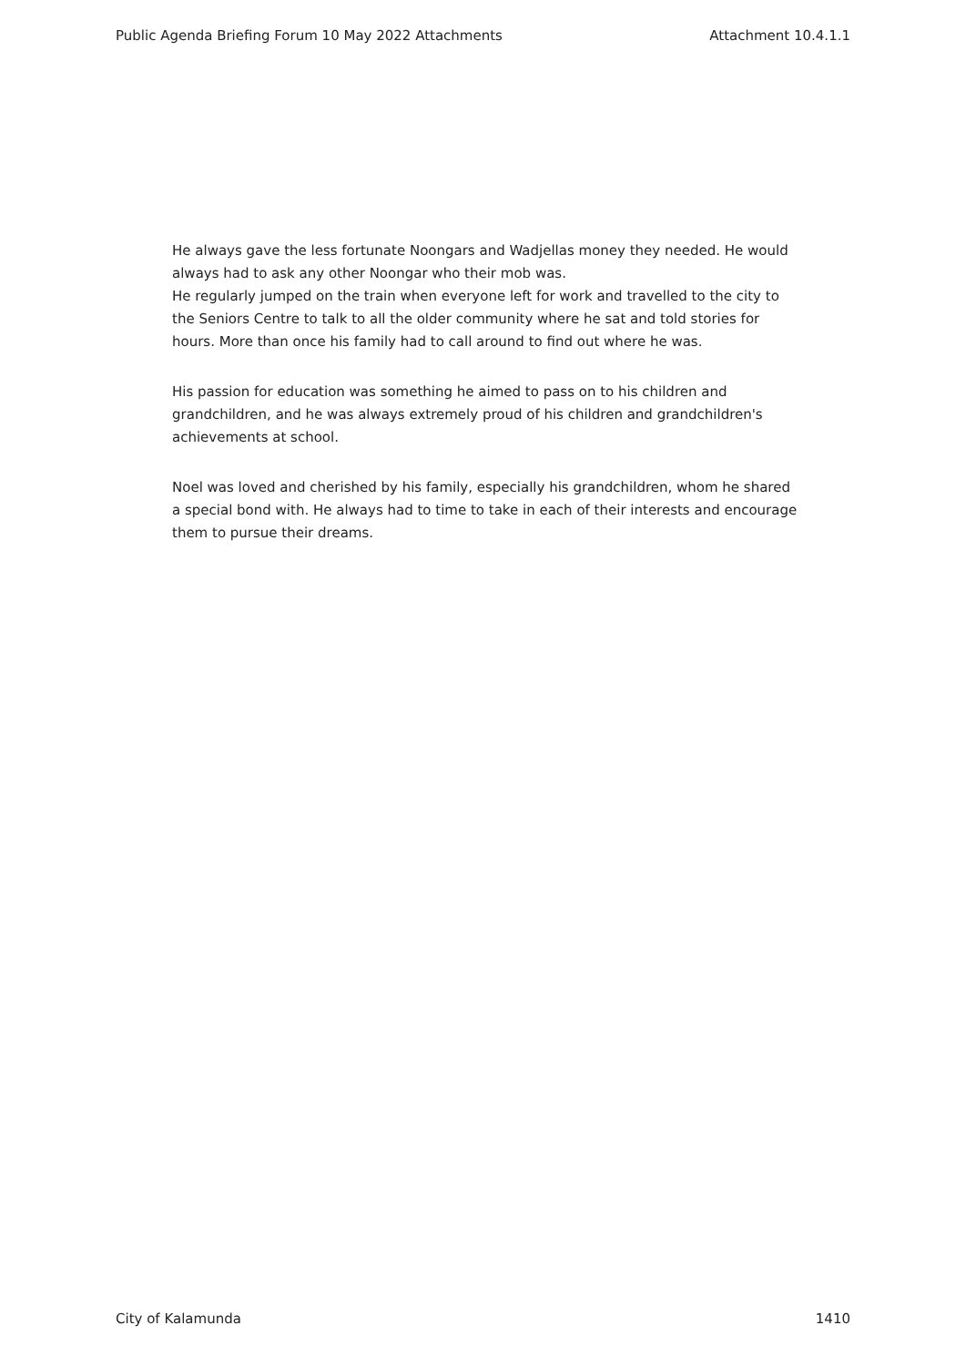Public Agenda Briefing Forum 10 May 2022 Attachments Attachment 10.4.1.1
He always gave the less fortunate Noongars and Wadjellas money they needed. He would always had to ask any other Noongar who their mob was.
He regularly jumped on the train when everyone left for work and travelled to the city to the Seniors Centre to talk to all the older community where he sat and told stories for hours. More than once his family had to call around to find out where he was.
His passion for education was something he aimed to pass on to his children and grandchildren, and he was always extremely proud of his children and grandchildren's achievements at school.
Noel was loved and cherished by his family, especially his grandchildren, whom he shared a special bond with. He always had to time to take in each of their interests and encourage them to pursue their dreams.
City of Kalamunda 1410